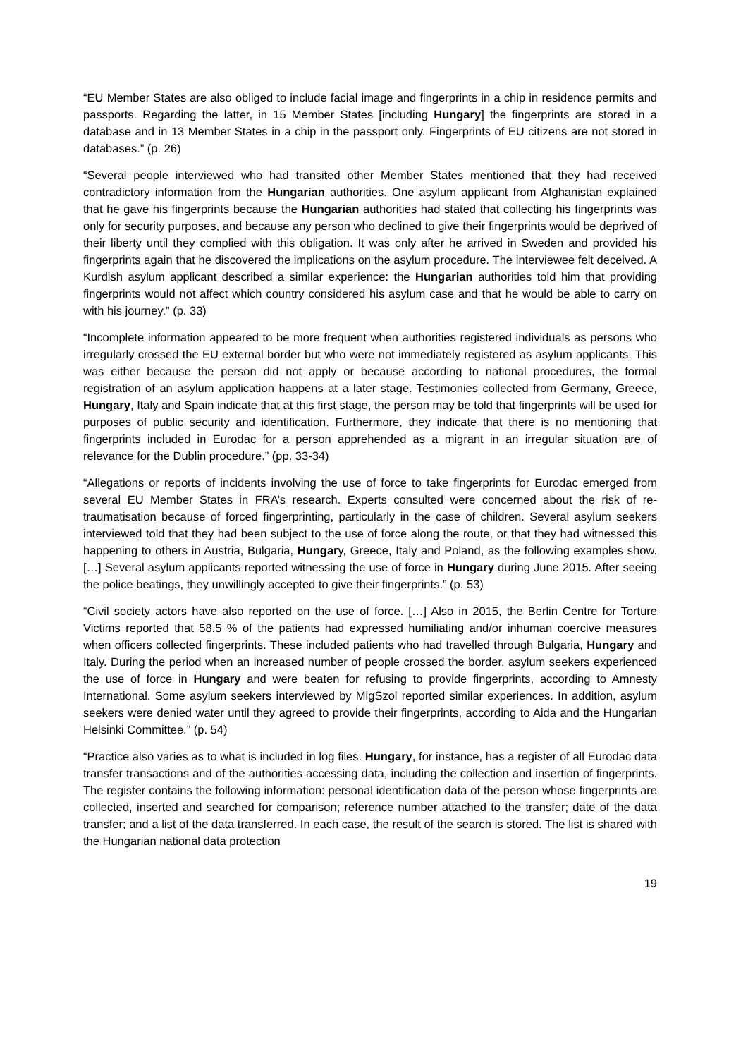“EU Member States are also obliged to include facial image and fingerprints in a chip in residence permits and passports. Regarding the latter, in 15 Member States [including Hungary] the fingerprints are stored in a database and in 13 Member States in a chip in the passport only. Fingerprints of EU citizens are not stored in databases.” (p. 26)
“Several people interviewed who had transited other Member States mentioned that they had received contradictory information from the Hungarian authorities. One asylum applicant from Afghanistan explained that he gave his fingerprints because the Hungarian authorities had stated that collecting his fingerprints was only for security purposes, and because any person who declined to give their fingerprints would be deprived of their liberty until they complied with this obligation. It was only after he arrived in Sweden and provided his fingerprints again that he discovered the implications on the asylum procedure. The interviewee felt deceived. A Kurdish asylum applicant described a similar experience: the Hungarian authorities told him that providing fingerprints would not affect which country considered his asylum case and that he would be able to carry on with his journey.” (p. 33)
“Incomplete information appeared to be more frequent when authorities registered individuals as persons who irregularly crossed the EU external border but who were not immediately registered as asylum applicants. This was either because the person did not apply or because according to national procedures, the formal registration of an asylum application happens at a later stage. Testimonies collected from Germany, Greece, Hungary, Italy and Spain indicate that at this first stage, the person may be told that fingerprints will be used for purposes of public security and identification. Furthermore, they indicate that there is no mentioning that fingerprints included in Eurodac for a person apprehended as a migrant in an irregular situation are of relevance for the Dublin procedure.” (pp. 33-34)
“Allegations or reports of incidents involving the use of force to take fingerprints for Eurodac emerged from several EU Member States in FRA’s research. Experts consulted were concerned about the risk of re-traumatisation because of forced fingerprinting, particularly in the case of children. Several asylum seekers interviewed told that they had been subject to the use of force along the route, or that they had witnessed this happening to others in Austria, Bulgaria, Hungary, Greece, Italy and Poland, as the following examples show. […] Several asylum applicants reported witnessing the use of force in Hungary during June 2015. After seeing the police beatings, they unwillingly accepted to give their fingerprints.” (p. 53)
“Civil society actors have also reported on the use of force. […] Also in 2015, the Berlin Centre for Torture Victims reported that 58.5 % of the patients had expressed humiliating and/or inhuman coercive measures when officers collected fingerprints. These included patients who had travelled through Bulgaria, Hungary and Italy. During the period when an increased number of people crossed the border, asylum seekers experienced the use of force in Hungary and were beaten for refusing to provide fingerprints, according to Amnesty International. Some asylum seekers interviewed by MigSzol reported similar experiences. In addition, asylum seekers were denied water until they agreed to provide their fingerprints, according to Aida and the Hungarian Helsinki Committee.” (p. 54)
“Practice also varies as to what is included in log files. Hungary, for instance, has a register of all Eurodac data transfer transactions and of the authorities accessing data, including the collection and insertion of fingerprints. The register contains the following information: personal identification data of the person whose fingerprints are collected, inserted and searched for comparison; reference number attached to the transfer; date of the data transfer; and a list of the data transferred. In each case, the result of the search is stored. The list is shared with the Hungarian national data protection
19